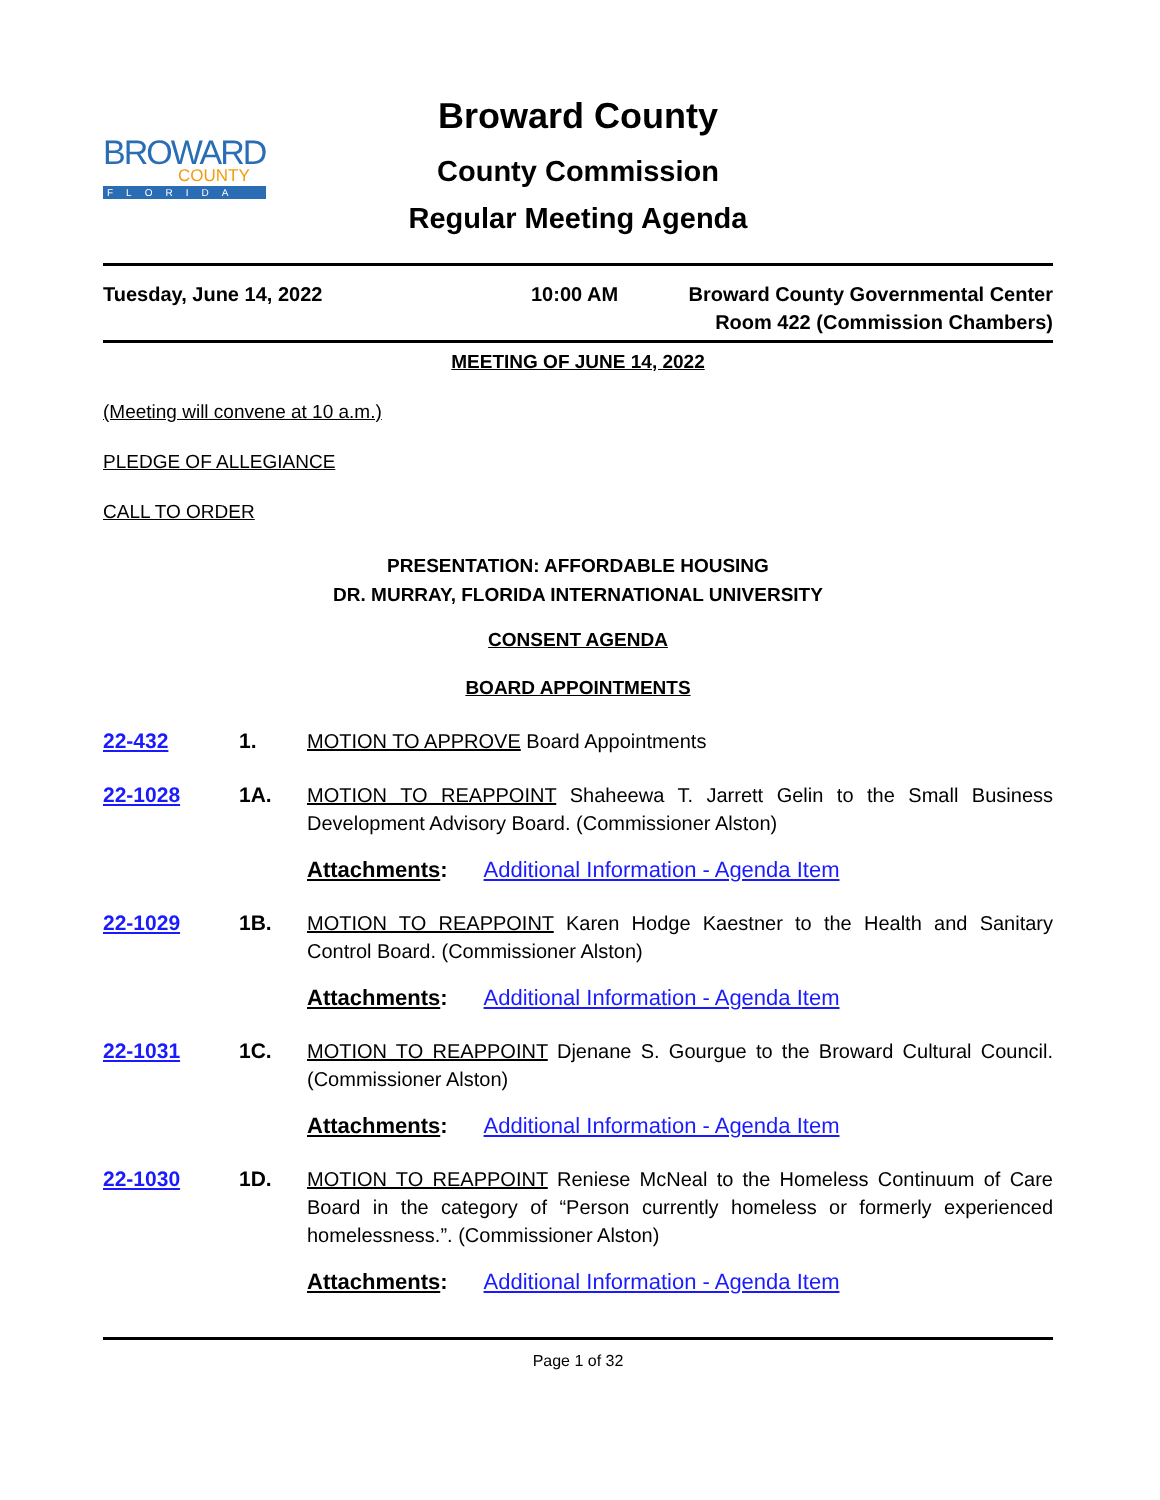BROWARD
COUNTY
FLORIDA
Broward County
County Commission
Regular Meeting Agenda
Tuesday, June 14, 2022 10:00 AM Broward County Governmental Center
Room 422 (Commission Chambers)
MEETING OF JUNE 14, 2022
(Meeting will convene at 10 a.m.)
PLEDGE OF ALLEGIANCE
CALL TO ORDER
PRESENTATION: AFFORDABLE HOUSING
DR. MURRAY, FLORIDA INTERNATIONAL UNIVERSITY
CONSENT AGENDA
BOARD APPOINTMENTS
22-432 1. MOTION TO APPROVE Board Appointments
22-1028 1A. MOTION TO REAPPOINT Shaheewa T. Jarrett Gelin to the Small Business Development Advisory Board. (Commissioner Alston)
Attachments: Additional Information - Agenda Item
22-1029 1B. MOTION TO REAPPOINT Karen Hodge Kaestner to the Health and Sanitary Control Board. (Commissioner Alston)
Attachments: Additional Information - Agenda Item
22-1031 1C. MOTION TO REAPPOINT Djenane S. Gourgue to the Broward Cultural Council. (Commissioner Alston)
Attachments: Additional Information - Agenda Item
22-1030 1D. MOTION TO REAPPOINT Reniese McNeal to the Homeless Continuum of Care Board in the category of “Person currently homeless or formerly experienced homelessness.”. (Commissioner Alston)
Attachments: Additional Information - Agenda Item
Page 1 of 32